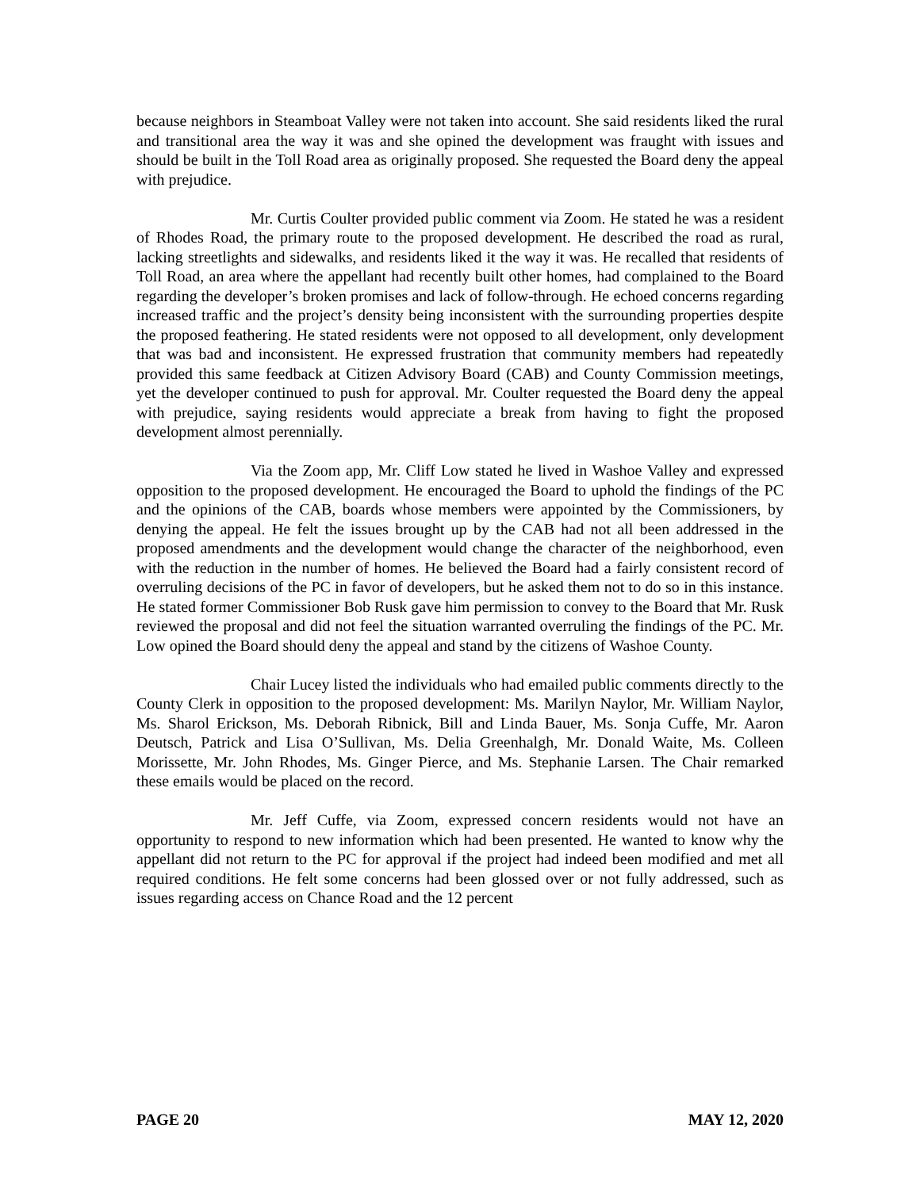because neighbors in Steamboat Valley were not taken into account. She said residents liked the rural and transitional area the way it was and she opined the development was fraught with issues and should be built in the Toll Road area as originally proposed. She requested the Board deny the appeal with prejudice.
Mr. Curtis Coulter provided public comment via Zoom. He stated he was a resident of Rhodes Road, the primary route to the proposed development. He described the road as rural, lacking streetlights and sidewalks, and residents liked it the way it was. He recalled that residents of Toll Road, an area where the appellant had recently built other homes, had complained to the Board regarding the developer’s broken promises and lack of follow-through. He echoed concerns regarding increased traffic and the project’s density being inconsistent with the surrounding properties despite the proposed feathering. He stated residents were not opposed to all development, only development that was bad and inconsistent. He expressed frustration that community members had repeatedly provided this same feedback at Citizen Advisory Board (CAB) and County Commission meetings, yet the developer continued to push for approval. Mr. Coulter requested the Board deny the appeal with prejudice, saying residents would appreciate a break from having to fight the proposed development almost perennially.
Via the Zoom app, Mr. Cliff Low stated he lived in Washoe Valley and expressed opposition to the proposed development. He encouraged the Board to uphold the findings of the PC and the opinions of the CAB, boards whose members were appointed by the Commissioners, by denying the appeal. He felt the issues brought up by the CAB had not all been addressed in the proposed amendments and the development would change the character of the neighborhood, even with the reduction in the number of homes. He believed the Board had a fairly consistent record of overruling decisions of the PC in favor of developers, but he asked them not to do so in this instance. He stated former Commissioner Bob Rusk gave him permission to convey to the Board that Mr. Rusk reviewed the proposal and did not feel the situation warranted overruling the findings of the PC. Mr. Low opined the Board should deny the appeal and stand by the citizens of Washoe County.
Chair Lucey listed the individuals who had emailed public comments directly to the County Clerk in opposition to the proposed development: Ms. Marilyn Naylor, Mr. William Naylor, Ms. Sharol Erickson, Ms. Deborah Ribnick, Bill and Linda Bauer, Ms. Sonja Cuffe, Mr. Aaron Deutsch, Patrick and Lisa O’Sullivan, Ms. Delia Greenhalgh, Mr. Donald Waite, Ms. Colleen Morissette, Mr. John Rhodes, Ms. Ginger Pierce, and Ms. Stephanie Larsen. The Chair remarked these emails would be placed on the record.
Mr. Jeff Cuffe, via Zoom, expressed concern residents would not have an opportunity to respond to new information which had been presented. He wanted to know why the appellant did not return to the PC for approval if the project had indeed been modified and met all required conditions. He felt some concerns had been glossed over or not fully addressed, such as issues regarding access on Chance Road and the 12 percent
PAGE 20 MAY 12, 2020